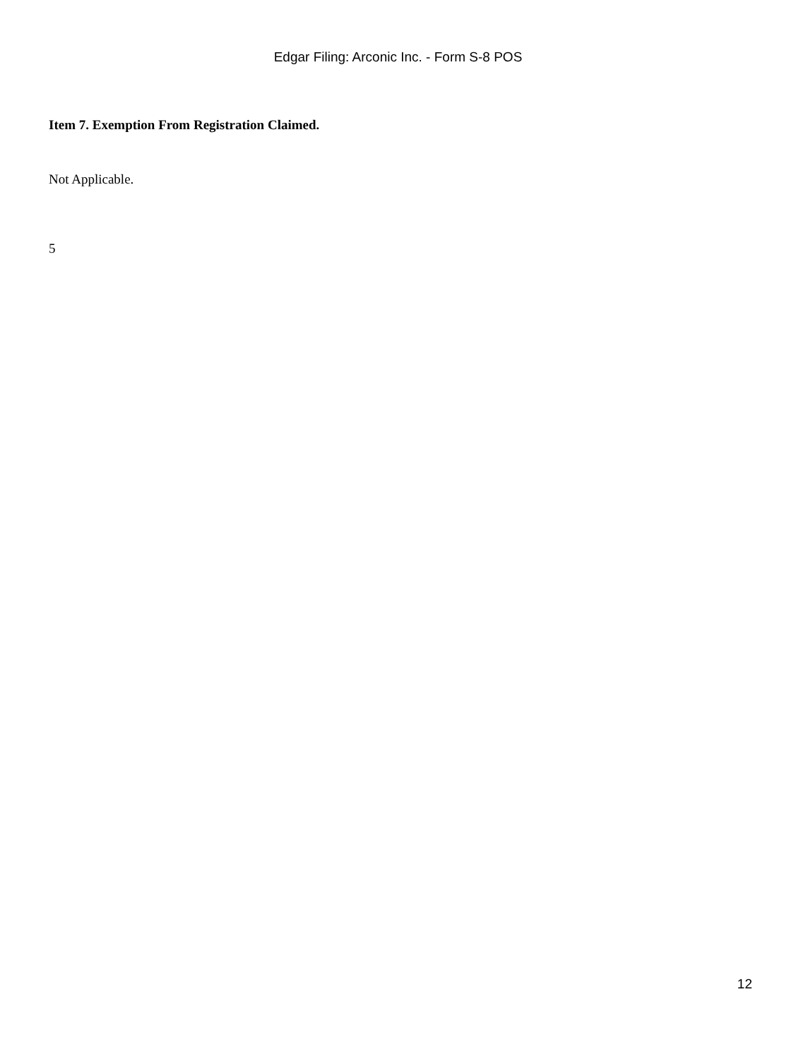Edgar Filing: Arconic Inc. - Form S-8 POS
Item 7. Exemption From Registration Claimed.
Not Applicable.
5
12